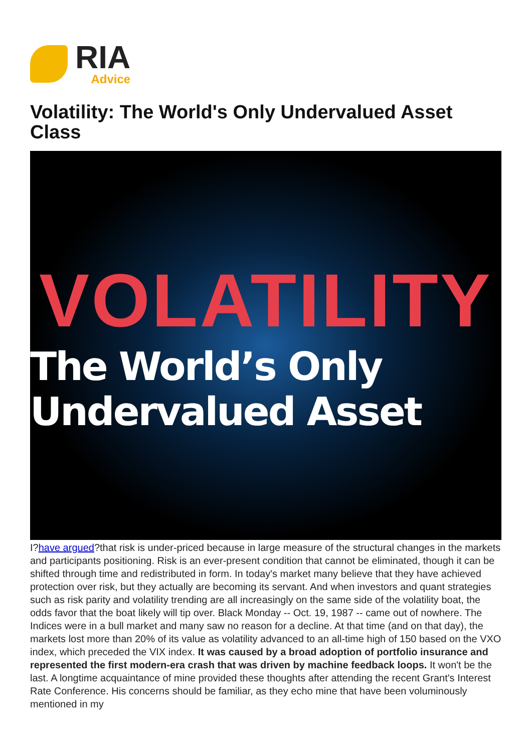RIA
Advice
Volatility: The World's Only Undervalued Asset Class
VOLATILITY
The World’s Only Undervalued Asset
I?have argued?that risk is under-priced because in large measure of the structural changes in the markets and participants positioning. Risk is an ever-present condition that cannot be eliminated, though it can be shifted through time and redistributed in form. In today's market many believe that they have achieved protection over risk, but they actually are becoming its servant. And when investors and quant strategies such as risk parity and volatility trending are all increasingly on the same side of the volatility boat, the odds favor that the boat likely will tip over. Black Monday -- Oct. 19, 1987 -- came out of nowhere. The Indices were in a bull market and many saw no reason for a decline. At that time (and on that day), the markets lost more than 20% of its value as volatility advanced to an all-time high of 150 based on the VXO index, which preceded the VIX index. It was caused by a broad adoption of portfolio insurance and represented the first modern-era crash that was driven by machine feedback loops. It won't be the last. A longtime acquaintance of mine provided these thoughts after attending the recent Grant's Interest Rate Conference. His concerns should be familiar, as they echo mine that have been voluminously mentioned in my